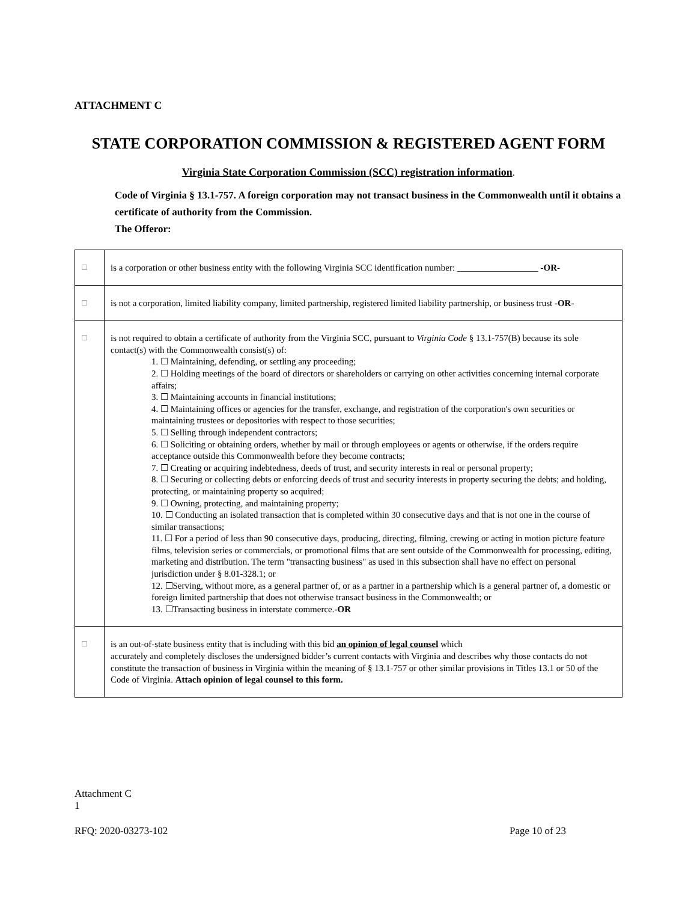ATTACHMENT C
STATE CORPORATION COMMISSION & REGISTERED AGENT FORM
Virginia State Corporation Commission (SCC) registration information.
Code of Virginia § 13.1-757. A foreign corporation may not transact business in the Commonwealth until it obtains a certificate of authority from the Commission.
The Offeror:
| ☐ | is a corporation or other business entity with the following Virginia SCC identification number: __________________ -OR- |
| ☐ | is not a corporation, limited liability company, limited partnership, registered limited liability partnership, or business trust -OR- |
| ☐ | is not required to obtain a certificate of authority from the Virginia SCC, pursuant to Virginia Code § 13.1-757(B) because its sole contact(s) with the Commonwealth consist(s) of: 1. ☐ Maintaining, defending, or settling any proceeding; 2. ☐ Holding meetings of the board of directors or shareholders or carrying on other activities concerning internal corporate affairs; 3. ☐ Maintaining accounts in financial institutions; 4. ☐ Maintaining offices or agencies for the transfer, exchange, and registration of the corporation's own securities or maintaining trustees or depositories with respect to those securities; 5. ☐ Selling through independent contractors; 6. ☐ Soliciting or obtaining orders, whether by mail or through employees or agents or otherwise, if the orders require acceptance outside this Commonwealth before they become contracts; 7. ☐ Creating or acquiring indebtedness, deeds of trust, and security interests in real or personal property; 8. ☐ Securing or collecting debts or enforcing deeds of trust and security interests in property securing the debts; and holding, protecting, or maintaining property so acquired; 9. ☐ Owning, protecting, and maintaining property; 10. ☐ Conducting an isolated transaction that is completed within 30 consecutive days and that is not one in the course of similar transactions; 11. ☐ For a period of less than 90 consecutive days, producing, directing, filming, crewing or acting in motion picture feature films, television series or commercials, or promotional films that are sent outside of the Commonwealth for processing, editing, marketing and distribution. The term "transacting business" as used in this subsection shall have no effect on personal jurisdiction under § 8.01-328.1; or 12. ☐Serving, without more, as a general partner of, or as a partner in a partnership which is a general partner of, a domestic or foreign limited partnership that does not otherwise transact business in the Commonwealth; or 13. ☐Transacting business in interstate commerce. -OR |
| ☐ | is an out-of-state business entity that is including with this bid an opinion of legal counsel which accurately and completely discloses the undersigned bidder’s current contacts with Virginia and describes why those contacts do not constitute the transaction of business in Virginia within the meaning of § 13.1-757 or other similar provisions in Titles 13.1 or 50 of the Code of Virginia. Attach opinion of legal counsel to this form. |
Attachment C
1
RFQ: 2020-03273-102 Page 10 of 23